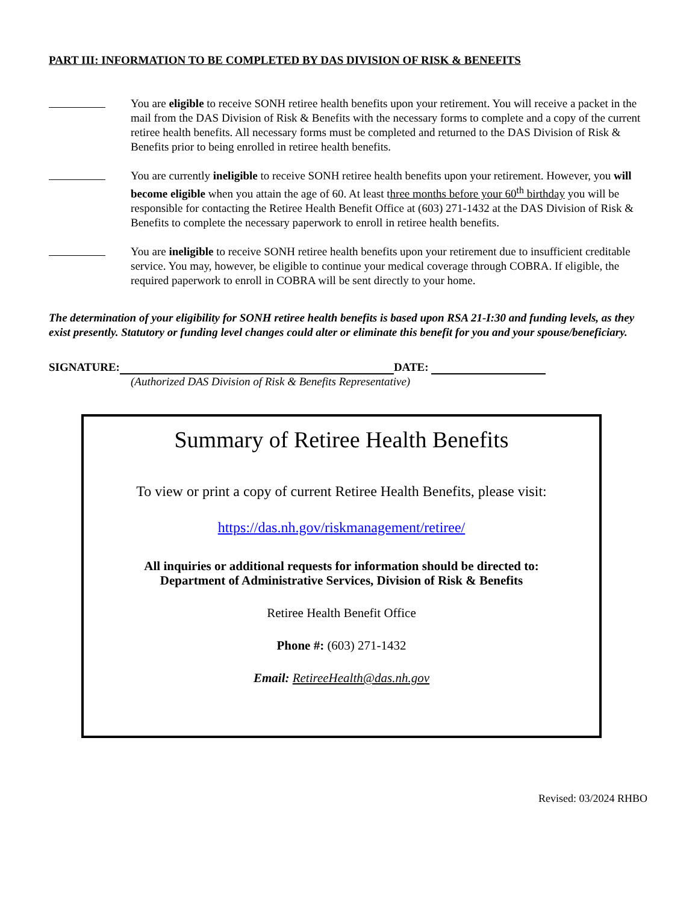PART III: INFORMATION TO BE COMPLETED BY DAS DIVISION OF RISK & BENEFITS
You are eligible to receive SONH retiree health benefits upon your retirement. You will receive a packet in the mail from the DAS Division of Risk & Benefits with the necessary forms to complete and a copy of the current retiree health benefits. All necessary forms must be completed and returned to the DAS Division of Risk & Benefits prior to being enrolled in retiree health benefits.
You are currently ineligible to receive SONH retiree health benefits upon your retirement. However, you will become eligible when you attain the age of 60. At least three months before your 60<sup>th</sup> birthday you will be responsible for contacting the Retiree Health Benefit Office at (603) 271-1432 at the DAS Division of Risk & Benefits to complete the necessary paperwork to enroll in retiree health benefits.
You are ineligible to receive SONH retiree health benefits upon your retirement due to insufficient creditable service. You may, however, be eligible to continue your medical coverage through COBRA. If eligible, the required paperwork to enroll in COBRA will be sent directly to your home.
The determination of your eligibility for SONH retiree health benefits is based upon RSA 21-I:30 and funding levels, as they exist presently. Statutory or funding level changes could alter or eliminate this benefit for you and your spouse/beneficiary.
SIGNATURE: DATE:
(Authorized DAS Division of Risk & Benefits Representative)
Summary of Retiree Health Benefits
To view or print a copy of current Retiree Health Benefits, please visit:
https://das.nh.gov/riskmanagement/retiree/
All inquiries or additional requests for information should be directed to:
Department of Administrative Services, Division of Risk & Benefits
Retiree Health Benefit Office
Phone #: (603) 271-1432
Email: RetireeHealth@das.nh.gov
Revised: 03/2024 RHBO